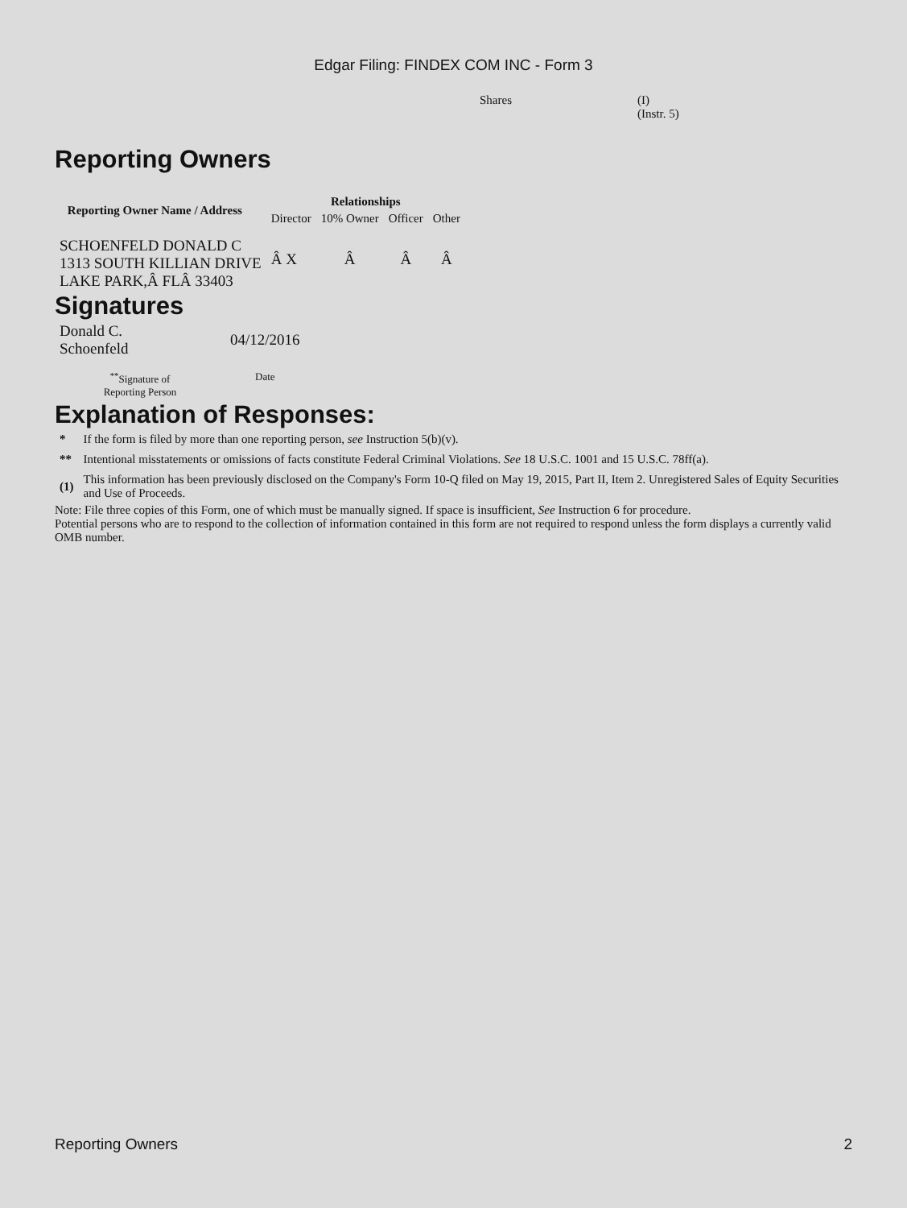Edgar Filing: FINDEX COM INC - Form 3
Shares (I)
(Instr. 5)
Reporting Owners
| Reporting Owner Name / Address | Relationships | | | |
| --- | --- | --- | --- | --- |
| | Director | 10% Owner | Officer | Other |
| SCHOENFELD DONALD C 1313 SOUTH KILLIAN DRIVE LAKE PARK,Â FLÂ 33403 | Â X | Â | Â | Â |
Signatures
| Donald C. Schoenfeld | 04/12/2016 |
| <sup>**</sup> Signature of Reporting Person | Date |
Explanation of Responses:
| * | If the form is filed by more than one reporting person, see Instruction 5(b)(v). |
| ** | Intentional misstatements or omissions of facts constitute Federal Criminal Violations. See 18 U.S.C. 1001 and 15 U.S.C. 78ff(a). |
| (1) | This information has been previously disclosed on the Company's Form 10-Q filed on May 19, 2015, Part II, Item 2. Unregistered Sales of Equity Securities and Use of Proceeds. |
Note: File three copies of this Form, one of which must be manually signed. If space is insufficient, See Instruction 6 for procedure.
Potential persons who are to respond to the collection of information contained in this form are not required to respond unless the form displays a currently valid OMB number.
Reporting Owners 2